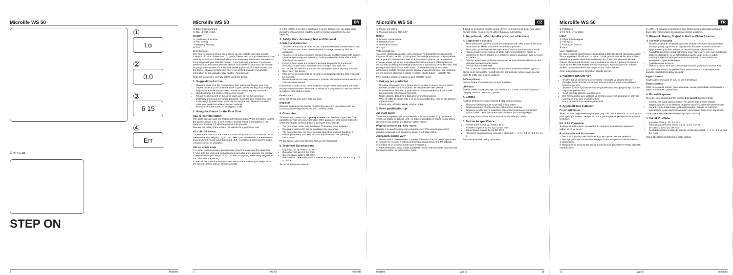Microlife WS 50
①
Lo
②
0.0
③
6 15
④
Err
⑤ ⑥ KG LB
STEP ON
1 microlife
Microlife WS 50 EN
⑤ Battery Compartment
⑥ KG / LB / ST Switch
Display
① Low Battery Indication
② Zero Setting
③ Weighing Reading
④ Error
Dear Customer,
This new electronic personal scale allows you to evaluate your body weight. Capacity 150 kilos, divided into 100 grams. Please read through these instructions carefully so that you understand all functions and safety information. We want you to be happy with your Microlife product. If you have any questions or problems, please contact Microlife-Customer Service. Your dealer or pharmacy will be able to give you the address of the Microlife dealer in your country. Alternatively, visit the internet at www.microlife.com where you will find a wealth of invaluable information on our products. Stay healthy – Microlife AG!
Read the instructions carefully before using this device.
1. Suggestions for Use
Place the scale on a flat, hard surface. Soft, inaccurate flooring (e.g. rugs, carpets, linoleum) can cause the scale to give uneven reading of your weight.
Step onto the scale with your feet parallel and weight equally distributed.
Stand still while the scale measures your weight.
Always weigh yourself on the same scale each day at the same time, preferably undressed and before breakfast. To get the best results from your scale, weigh yourself twice, and if the two weights are different from each other, your weight is between the two readings.
The surface of the scale can be slippery, if wet.
2. Using the Device for the First Time
How to insert the battery
This scale operates with one replaceable lithium battery. When the battery is dead the display shows «LO» ① or the battery symbol. Insert a new battery in the battery compartment ⑤ with the positive pole upwards.
Remove the battery if the scale is not used for long periods of time.
KG / LB / ST Switch
Located at the bottom of the scale, this switch ⑥ allows you to choose the unit of measurement for weighing: kg, lb or st. Select your desired unit of measurement, always when the scale is turned on and «0.0» is displayed (otherwise the unit of measure cannot be changed).
Use as simple scale
1. In order to get accurate measurements, place the scale on a firm level floor.
2. Step onto the scale and wait without moving; after a few seconds, the display screen will show your weight ③. Do not lean on anything while being weighed as this could alter the reading.
3. Step off the scale, the display screen will continue to show your weight for a few seconds then it will turn off automatically.
4. If the «ERR» ④ symbol is displayed, it means that an error has taken place during the measurement. Start the entire procedure again from the very beginning.
3. Safety, Care, Accuracy Test and Disposal
⚠ Safety and protection
This device may only be used for the purposes described in these instructions. The manufacturer cannot be held liable for damage caused by incorrect application.
This device comprises sensitive components and must be treated with caution. Observe the storage and operating conditions described in the «Technical Specifications» section.
Protect it from: water and moisture; extreme temperatures; impact and dropping; contamination and dust; direct sunlight; heat and cold
Do not use this device if you think it is damaged or notice anything unusual.
Never open this device.
If the device is not going to be used for a prolonged period the battery should be removed.
Read the additional safety information provided within the individual sections of this instruction manual.
Ensure that children do not use this device unsupervised; some parts are small enough to be swallowed. Be aware of the risk of strangulation in case this device is supplied with cables or tubes.
Device care
Clean the device only with a soft, dry cloth.
Disposal
Batteries and electronic devices must be disposed of in accordance with the locally applicable regulations, not with domestic waste.
4. Guarantee
This device is covered by a 2 year guarantee from the date of purchase. The guarantee is valid only on presentation of the guarantee card completed by the dealer (see back) confirming date of purchase or the receipt.
The guarantee covers only the device. The battery is not included.
Opening or altering the device invalidates the guarantee.
The guarantee does not cover damage caused by improper handling, a discharged battery, accidents or non-compliance with the operating instructions.
Please contact your local Microlife-Service (see foreword).
5. Technical Specifications
Capacity: 150 kg / 330 lb / 24 st
Resolution: 0.1 kg / 0.2 lb / 1/4 st
One 3V lithium battery, CR 2032
Precision and repeatability with a tolerance range within: +/- 1 % + 0.1 kg / 0.2 lb / 1/4 st
Technical alterations reserved.
2 WS 50 microlife
Microlife WS 50 CZ
⑤ Prostor pro baterie
⑥ Přepínač jednotek KG/LB/ST
Displej
① Indikátor vybité baterie
② Nastavení nuly
③ Ukazatel hmotnosti
④ Chyba
Vážený zákazníku,
Tato nová elektronická osobní váha umožňuje vyhodnotit tělesnou hmotnost. Kapacita 150 kilo, se dělí na 100 gramů. Prostudujte prosím tyto pokyny pečlivě tak, abyste porozuměli všem funkcím a informacím týkajícím se bezpečnosti. Chceme, abyste byli se svým výrobkem Microlife spokojeni. Máte-li jakékoliv otázky nebo problémy, kontaktujte prosím místní zákaznický servis Microlife. Vaši prodejce nebo lékárna vám sdělí adresu prodejce Microlife ve Vaší zemi. Alternativně můžete navštívit webové stránky www.microlife.com, kde naleznete mnoho cenných informací o našich výrobcích. Buďte zdraví – Microlife AG!
Před použitím tohoto výrobku si pečlivě přečtěte návod.
1. Pokyny pro používání
Umístěte váhu na rovnou a tvrdou plochu. Měkký a nerovný povrch (rohož, koberec, linoleum) může způsobit, že váha nebude měřit přesně.
Postavte se na váhu tak, abyste měli chodidla paralelně-souběžně a vaše hmotnost byla rozložena rovnoměrně.
Stůjte pokojně, dokud váha zaznamenává Vaši hmotnost.
Vždy se važte na stejné váze a ve stejný čas každý den, nejlépe bez oblečení a před snídaní.
Povrch váhy může být kluzký, když je mokrý.
2. První použití přístroje
Jak vložit baterii
Tato váha je napájená jednou vyměnitelnou lithiovou baterií. Když je baterie vybitá, na displeji se zobrazí «LO» ① nebo symbol baterie. Vložte novou baterii do prostoru pro baterie ⑤ s kladným pólem nahoru.
Přepínač jednotek kg / libry / stone
Najdete si na spodní straně váhy přepínač, který Vám umožní přepínat ⑥ jednotky hmotnosti mezi kilogramy, librami a jednotkou stone.
Jednoduché použití váhy
1. Abyste dosáhli přesné měření, umístěte váhu na podlahu s pevným povrchem.
2. Postavte se na váhu a čekejte bez pohybu, dokud váha měří. Po několika sekundách se na displeji zobrazí vaše hmotnost ③.
3. Když sestoupíte z váhy, displej bude ještě několik sekund nadále ukazovat Vaši hmotnost a potom se automaticky vypne.
4. Když se na displeji zobrazí symbol «ERR» ④, znamená to, že během vážení nastala chyba. Postup celého vážení zopakujte od začátku.
3. Bezpečnost, péče, zkouška přesnosti a likvidace
⚠ Bezpečnost a ochrana
Tento přístroj lze používat pouze pro účely popsané v této příručce. Výrobce neodpovídá za škody způsobené nesprávným použitím.
Tento přístroj obsahuje citlivé komponenty a nutno s ním nakládat opatrně.
Přístroj chraňte před: vodou a vlhkostí; extrémními teplotami; nárazy a upuštěním na zem; znečištěním a prachem; přímým slunečním svitem; teplem a chladem
Přístroj nepoužívejte, pokud se domníváte, že je poškozený nebo si na něm všimnete čehokoliv neobvyklého.
Přístroj nikdy nerozebírejte.
Pokud se přístroj nebude delší dobu používat, baterie by se měla vyjmout.
Dbejte na to, aby přístroj nepoužívaly děti bez dohledu; některé části jsou tak malé, že může dojít k jejich spolknutí.
Péče o přístroj
Přístroj čistěte pouze měkkým suchým hadříkem.
Likvidace
Baterie a elektronické přístroje nutno likvidovat v souladu s místními platnými předpisy, nikoliv s domácím odpadem.
4. Záruka
Na tento přístroj se vztahuje záruka 2 roky od data nákupu.
Záruka se vztahuje pouze na přístroj, ne na baterii.
Záruka propadá v případě otevření nebo úpravy přístroje.
Záruka se nevztahuje na poškození způsobené nesprávnou manipulací, vybitou baterií, nehodami anebo nesouladem s provozními pokyny.
Kontaktujte prosím místní zákaznický servis Microlife (viz úvod).
5. Technické specifikace
Rozsah měření: 150 kg / 330 lb / 24 st
Rozlišení stupnice od: 0,1 kg / 0,2 lb / 1/4 st
Jedna lithiová baterie 3V, typ CR 2032
Přesnost a opakovatelnost výsledků s přesností: +/- 1 % + 0,1 kg / 0,2 lb / 1/4 st
Právo na technické změny vyhrazena.
microlife WS 50 11
Microlife WS 50 TR
⑤ Pil Bölmesi
⑥ KG / LB / ST Anahtarı
Ekran
① Düşük Pil Göstergesi
② Sıfır Ayarı
③ Kilo Ölçüm Sonucu
④ Hata
Sayın Müşterimiz,
Bu yeni elektronik kişisel terazi, vücut ağırlığını değerlendirmek yapmanıza sağlar. Tartma kapasitesi 150 kilodur; bu miktar, 100'er gramlık adımlardan oluşur. Tüm işlevleri ve güvenlik bilgisini anlayabilmeniz için, lütfen, bu talimatları dikkatle okuyun. Microlife ürününüzden memnun kalmanızı dileriz. Herhangi bir sorunuz varsa, lütfen, Microlife-Müşteri Servisi ile görüşün. www.microlife.com İnternet adresini de ziyaret edebilirsiniz. Sağlıklı kalın – Microlife AG!
Aygıtı kullanmadan önce, talimatları dikkatle okuyun.
1. Kullanım için Öneriler
Teraziyi düz ve sert bir zemine yerleştirin. Yumuşak ve pürüzlü zeminler (örneğin, halılar, kilimler, muşamba), kilonuzun ölçüm sonucunun düzensiz olmasına yol açar.
Terazinin üzerine ayaklarınız birbirine paralel olarak ve ağırlığınız eşit biçimde dağılacak şekilde çıkın.
Terazi kilonuzu ölçerken kımıldamayın.
Her zaman günün aynı saatinde ve tercihen giysilerinizi çıkararak ve kahvaltı yapmadan önce aynı terazide tartılın.
Islanırsa, terazinin yüzeyi kayganlaşabilir.
2. Aygıtın İlk Kez Kullanımı
Pil yerleştirilmesi
Terazi, bir adet değiştirilebilir lityum pille çalışır. Pil bitince ekranda, «LO» ① ya da pil simgesi görüntülenir. Yeni pili artı kutbu yukarı gelecek şekilde pil bölmesine ⑤ yerleştirin.
KG / LB / ST Anahtarı
Terazinin altında bulunan bu anahtar ⑥, tartılırken ölçüm birimini seçmenizi sağlar: kg, lb ya da st.
Basit terazi olarak kullanılması
1. Terazinin doğru ölçümler alabilmek için, teraziyi sert zemine yerleştirin.
2. Teraziye çıkın ve kımıldamadan bekleyin; birkaç saniye sonra ekranda kilonuz ③ görüntülenir.
3. Teraziden inin; ekran birkaç saniye daha kilonuzu görüntüler ve terazi, otomatik olarak kapanır.
4. «ERR» ④ simgesinin görüntülenmesi, ölçüm sırasında bir hata oluştuğunu ifade eder. Tüm yordamı baştan itibaren tekrar uygulayın.
3. Güvenlik, Bakım, Doğruluk Testi ve Elden Çıkarma
⚠ Güvenlik ve koruma
Bu ürün, sadece bu broşürde açıklanan amaçlar çerçevesinde kullanılabilir. İmalatçı, yanlış uygulamadan kaynaklanan hasardan sorumlu tutulamaz.
Aygıt, hassas parçalara sahiptir ve dikkatli biçimde kullanılmalıdır.
Aşağıdaki durumlara maruz kalmasına engel olun: su ve nem; aşırı sıcaklıklar; darbe ve düşürülme; kir ve toz; doğrudan güneş ışığı; sıcak ve soğuk
Hasar gördüğünü düşünüyorsanız ya da herhangi bir anormal durum sezdiyseniz, aygıtı kullanmayın.
Aygıtı kesinlikle açmayın.
Eğer cihaz uzun süre için kullanılmayacaksa pili çıkartmanız tavsiye edilir.
Çocukların denetimsiz bir şekilde ürünü kullanmalarına izin vermeyin; bazı parçalar, yutulabilecek kadar küçüktür.
Aygıtın bakımı
Aygıtı sadece yumuşak ve kuru bir bezle temizleyin.
Elden çıkarma
Piller ve elektronik ürünler, çöpe atılmamalı, ancak, yürürlükteki yönetmeliklere uygun olarak elden çıkarılmalıdır.
4. Garanti Kapsamı
Bu aygıt, satın alındığı tarihten itibaren 2 yıl garanti kapsamındadır.
Garanti, salt aygıtı kapsamaktadır. Pil, garanti kapsamında değildir.
Aygıtın açılması ya da üzerinde değişiklik yapılması, garantiyi geçersiz kılar.
Garanti, yanlış kullanımdan, pil boşalmasından, kazalar ve çalıştırma talimatlarına uygun davranılmamaktan kaynaklanan zarar ziyanı kapsamaz.
Lütfen, yerel Microlife-Servisi ile görüşün (bkz. ön söz).
5. Teknik Özellikler
Kapasite: 150 kg / 330 lb / 24 st
Tartma kapasitesi artış adımı: 0,1 kg / 0,2 lb / 1/4 st
Bir adet 3V lityum pil, CR 2032
Aşağıdaki tolerans aralığında kesinlik ve tekrarlanabilirlik: +/- 1 % + 0,1 kg / 0,2 lb / 1/4 st
Teknik özelliklerin değiştirilmesi hakkı saklıdır.
12 WS 50 microlife